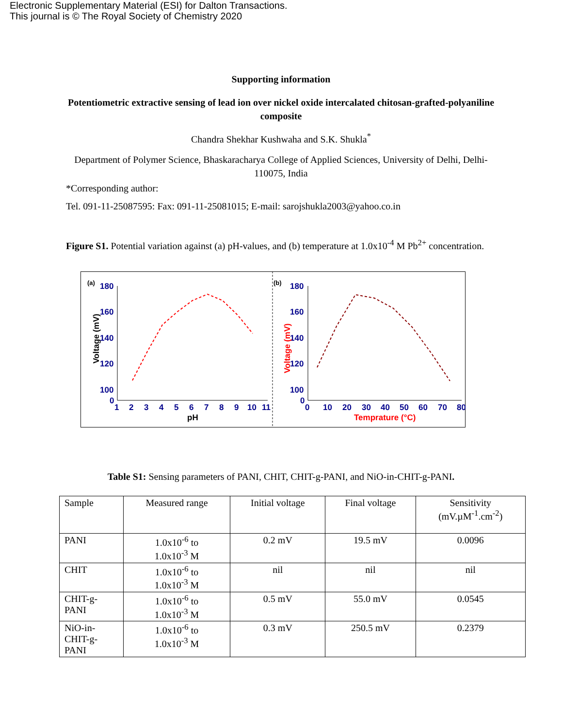Electronic Supplementary Material (ESI) for Dalton Transactions.
This journal is © The Royal Society of Chemistry 2020
Supporting information
Potentiometric extractive sensing of lead ion over nickel oxide intercalated chitosan-grafted-polyaniline composite
Chandra Shekhar Kushwaha and S.K. Shukla<sup>*</sup>
Department of Polymer Science, Bhaskaracharya College of Applied Sciences, University of Delhi, Delhi-110075, India
*Corresponding author:
Tel. 091-11-25087595: Fax: 091-11-25081015; E-mail: sarojshukla2003@yahoo.co.in
Figure S1. Potential variation against (a) pH-values, and (b) temperature at 1.0x10<sup>-4</sup> M Pb<sup>2+</sup> concentration.
(a)
(b)
180
160
140
120
100
0
1
2
3
4
5
6
7
8
9
10
11
pH
Voltage (mV)
180
160
140
120
100
0
0
10
20
30
40
50
60
70
80
Temprature (°C)
Voltage (mV)
Table S1: Sensing parameters of PANI, CHIT, CHIT-g-PANI, and NiO-in-CHIT-g-PANI.
| Sample | Measured range | Initial voltage | Final voltage | Sensitivity (mV.µM<sup>-1</sup>.cm<sup>-2</sup>) |
| --- | --- | --- | --- | --- |
| PANI | 1.0x10<sup>-6</sup> to 1.0x10<sup>-3</sup> M | 0.2 mV | 19.5 mV | 0.0096 |
| CHIT | 1.0x10<sup>-6</sup> to 1.0x10<sup>-3</sup> M | nil | nil | nil |
| CHIT-g- PANI | 1.0x10<sup>-6</sup> to 1.0x10<sup>-3</sup> M | 0.5 mV | 55.0 mV | 0.0545 |
| NiO-in- CHIT-g- PANI | 1.0x10<sup>-6</sup> to 1.0x10<sup>-3</sup> M | 0.3 mV | 250.5 mV | 0.2379 |